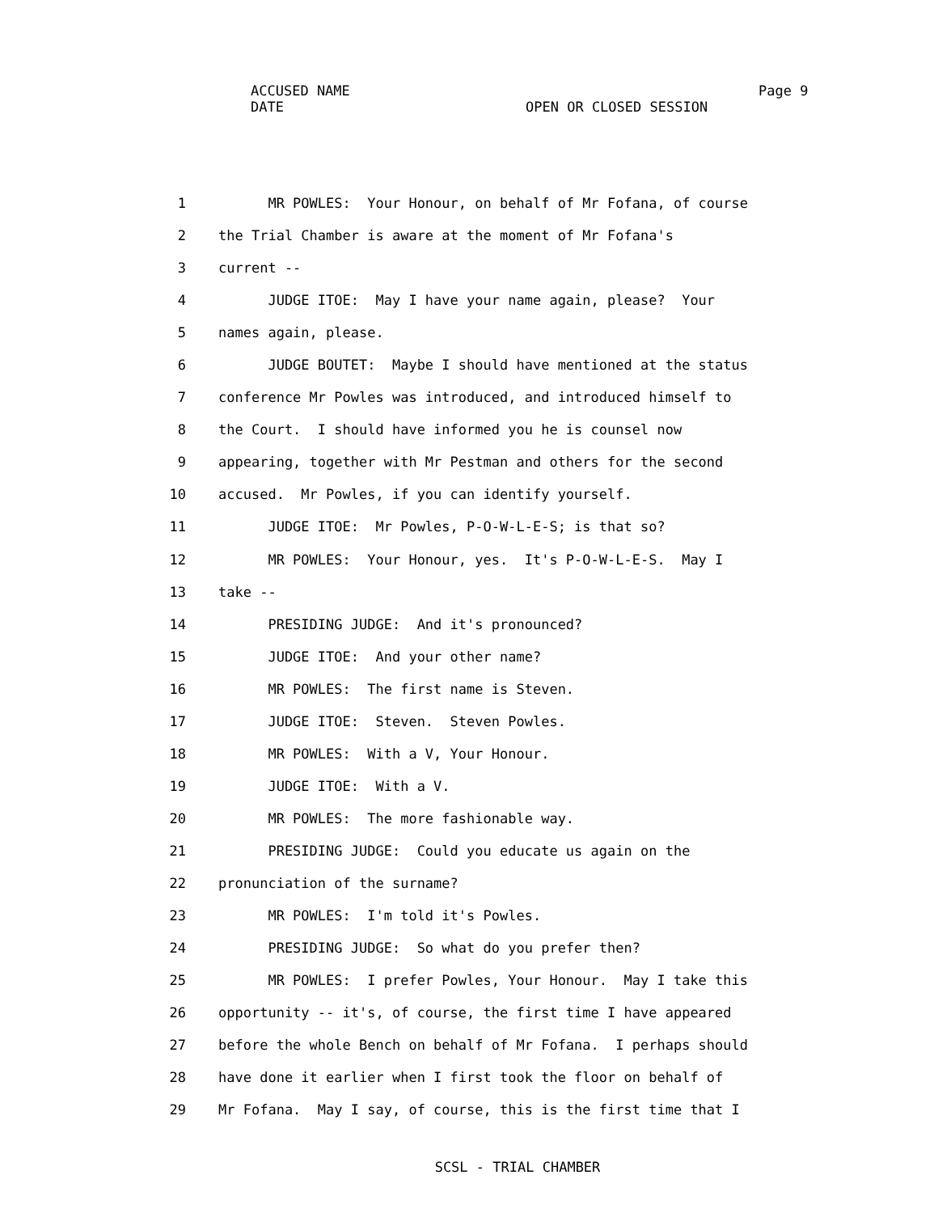ACCUSED NAME Page 9
DATE OPEN OR CLOSED SESSION
1 MR POWLES: Your Honour, on behalf of Mr Fofana, of course
2 the Trial Chamber is aware at the moment of Mr Fofana's
3 current --
4 JUDGE ITOE: May I have your name again, please? Your
5 names again, please.
6 JUDGE BOUTET: Maybe I should have mentioned at the status
7 conference Mr Powles was introduced, and introduced himself to
8 the Court. I should have informed you he is counsel now
9 appearing, together with Mr Pestman and others for the second
10 accused. Mr Powles, if you can identify yourself.
11 JUDGE ITOE: Mr Powles, P-O-W-L-E-S; is that so?
12 MR POWLES: Your Honour, yes. It's P-O-W-L-E-S. May I
13 take --
14 PRESIDING JUDGE: And it's pronounced?
15 JUDGE ITOE: And your other name?
16 MR POWLES: The first name is Steven.
17 JUDGE ITOE: Steven. Steven Powles.
18 MR POWLES: With a V, Your Honour.
19 JUDGE ITOE: With a V.
20 MR POWLES: The more fashionable way.
21 PRESIDING JUDGE: Could you educate us again on the
22 pronunciation of the surname?
23 MR POWLES: I'm told it's Powles.
24 PRESIDING JUDGE: So what do you prefer then?
25 MR POWLES: I prefer Powles, Your Honour. May I take this
26 opportunity -- it's, of course, the first time I have appeared
27 before the whole Bench on behalf of Mr Fofana. I perhaps should
28 have done it earlier when I first took the floor on behalf of
29 Mr Fofana. May I say, of course, this is the first time that I
SCSL - TRIAL CHAMBER